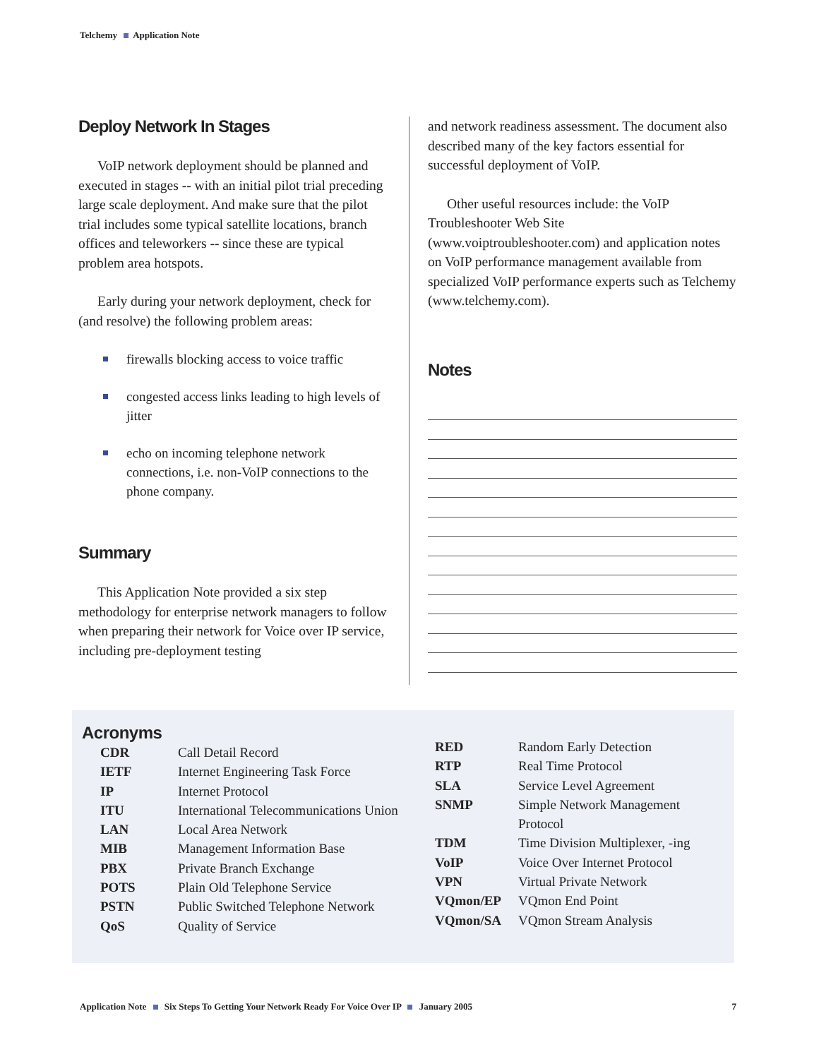Telchemy Application Note
Deploy Network In Stages
VoIP network deployment should be planned and executed in stages -- with an initial pilot trial preceding large scale deployment. And make sure that the pilot trial includes some typical satellite locations, branch offices and teleworkers -- since these are typical problem area hotspots.
Early during your network deployment, check for (and resolve) the following problem areas:
firewalls blocking access to voice traffic
congested access links leading to high levels of jitter
echo on incoming telephone network connections, i.e. non-VoIP connections to the phone company.
Summary
This Application Note provided a six step methodology for enterprise network managers to follow when preparing their network for Voice over IP service, including pre-deployment testing
and network readiness assessment. The document also described many of the key factors essential for successful deployment of VoIP.
Other useful resources include: the VoIP Troubleshooter Web Site (www.voiptroubleshooter.com) and application notes on VoIP performance management available from specialized VoIP performance experts such as Telchemy (www.telchemy.com).
Notes
Acronyms
| CDR | Call Detail Record |
| IETF | Internet Engineering Task Force |
| IP | Internet Protocol |
| ITU | International Telecommunications Union |
| LAN | Local Area Network |
| MIB | Management Information Base |
| PBX | Private Branch Exchange |
| POTS | Plain Old Telephone Service |
| PSTN | Public Switched Telephone Network |
| QoS | Quality of Service |
| RED | Random Early Detection |
| RTP | Real Time Protocol |
| SLA | Service Level Agreement |
| SNMP | Simple Network Management Protocol |
| TDM | Time Division Multiplexer, -ing |
| VoIP | Voice Over Internet Protocol |
| VPN | Virtual Private Network |
| VQmon/EP | VQmon End Point |
| VQmon/SA | VQmon Stream Analysis |
Application Note Six Steps To Getting Your Network Ready For Voice Over IP January 2005
7